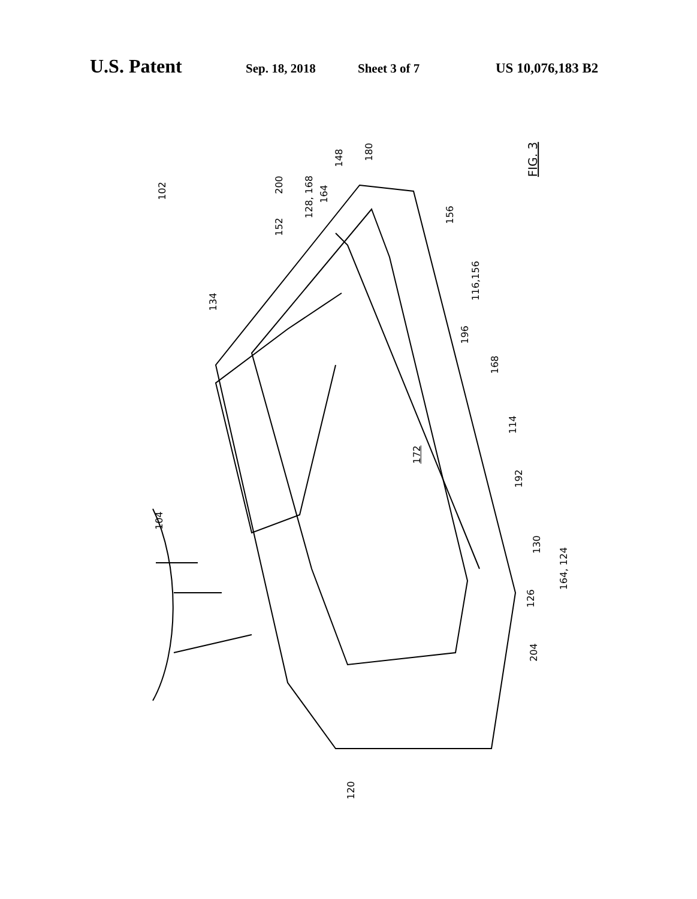U.S. Patent
Sep. 18, 2018 Sheet 3 of 7 US 10,076,183 B2
102
128, 168
200
164
148
180
152
134
FIG. 3
156
116,156
196
168
114
172
192
104
130
164, 124
126
204
120